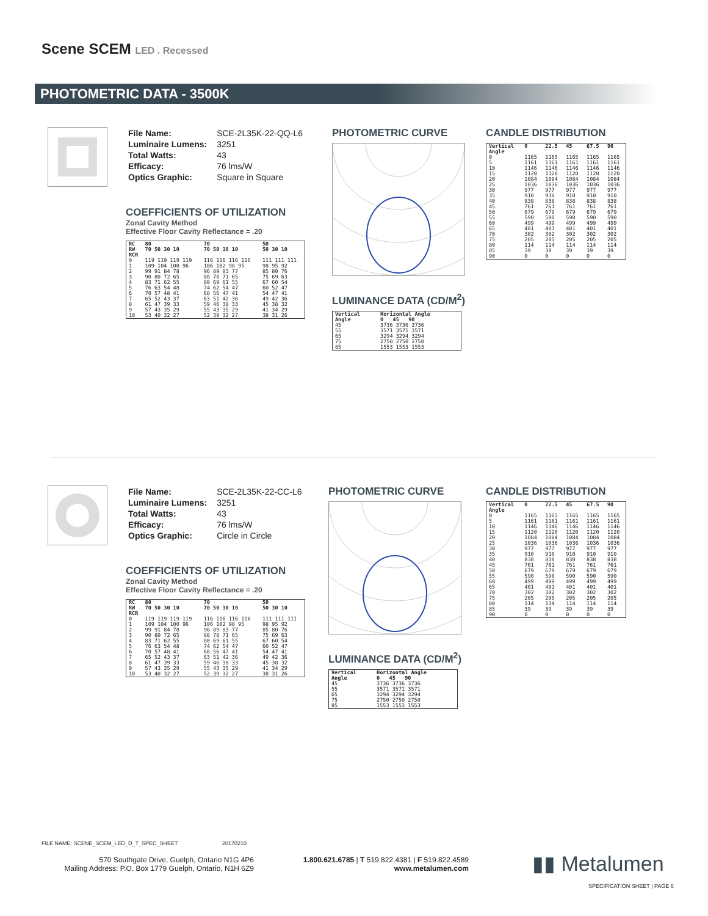Scene SCEM LED . Recessed
PHOTOMETRIC DATA - 3500K
| File Name: | SCE-2L35K-22-QQ-L6 |
| Luminaire Lumens: | 3251 |
| Total Watts: | 43 |
| Efficacy: | 76 lms/W |
| Optics Graphic: | Square in Square |
COEFFICIENTS OF UTILIZATION
Zonal Cavity Method
Effective Floor Cavity Reflectance = .20
| RC RW | 80 70 50 30 10 | 70 70 50 30 10 | 50 50 30 10 |
| --- | --- | --- | --- |
| RCR 0 1 2 3 4 5 6 7 8 9 10 | 119 119 119 119 109 104 100 96 99 91 84 78 90 80 72 65 83 71 62 55 76 63 54 48 70 57 48 41 65 52 43 37 61 47 39 33 57 43 35 29 53 40 32 27 | 116 116 116 116 106 102 98 95 96 89 83 77 88 78 71 65 80 69 61 55 74 62 54 47 68 56 47 41 63 51 42 36 59 46 38 33 55 43 35 29 52 39 32 27 | 111 111 111 98 95 92 85 80 76 75 69 63 67 60 54 60 52 47 54 47 41 49 42 36 45 38 32 41 34 29 38 31 26 |
PHOTOMETRIC CURVE
LUMINANCE DATA (CD/M<sup>2</sup>)
| Vertical Angle | Horizontal Angle 0 45 90 |
| --- | --- |
| 45 55 65 75 85 | 3736 3736 3736 3571 3571 3571 3294 3294 3294 2750 2750 2750 1553 1553 1553 |
CANDLE DISTRIBUTION
| Vertical Angle | 0 | 22.5 | 45 | 67.5 | 90 |
| --- | --- | --- | --- | --- | --- |
| 0 5 10 15 20 25 30 35 40 45 50 55 60 65 70 75 80 85 90 | 1165 1161 1146 1120 1084 1036 977 910 838 761 679 590 499 401 302 205 114 39 0 | 1165 1161 1146 1120 1084 1036 977 910 838 761 679 590 499 401 302 205 114 39 0 | 1165 1161 1146 1120 1084 1036 977 910 838 761 679 590 499 401 302 205 114 39 0 | 1165 1161 1146 1120 1084 1036 977 910 838 761 679 590 499 401 302 205 114 39 0 | 1165 1161 1146 1120 1084 1036 977 910 838 761 679 590 499 401 302 205 114 39 0 |
| File Name: | SCE-2L35K-22-CC-L6 |
| Luminaire Lumens: | 3251 |
| Total Watts: | 43 |
| Efficacy: | 76 lms/W |
| Optics Graphic: | Circle in Circle |
COEFFICIENTS OF UTILIZATION
Zonal Cavity Method
Effective Floor Cavity Reflectance = .20
| RC RW | 80 70 50 30 10 | 70 70 50 30 10 | 50 50 30 10 |
| --- | --- | --- | --- |
| RCR 0 1 2 3 4 5 6 7 8 9 10 | 119 119 119 119 109 104 100 96 99 91 84 78 90 80 72 65 83 71 62 55 76 63 54 48 70 57 48 41 65 52 43 37 61 47 39 33 57 43 35 29 53 40 32 27 | 116 116 116 116 106 102 98 95 96 89 83 77 88 78 71 65 80 69 61 55 74 62 54 47 68 56 47 41 63 51 42 36 59 46 38 33 55 43 35 29 52 39 32 27 | 111 111 111 98 95 92 85 80 76 75 69 63 67 60 54 60 52 47 54 47 41 49 42 36 45 38 32 41 34 29 38 31 26 |
PHOTOMETRIC CURVE
LUMINANCE DATA (CD/M<sup>2</sup>)
| Vertical Angle | Horizontal Angle 0 45 90 |
| --- | --- |
| 45 55 65 75 85 | 3736 3736 3736 3571 3571 3571 3294 3294 3294 2750 2750 2750 1553 1553 1553 |
CANDLE DISTRIBUTION
| Vertical Angle | 0 | 22.5 | 45 | 67.5 | 90 |
| --- | --- | --- | --- | --- | --- |
| 0 5 10 15 20 25 30 35 40 45 50 55 60 65 70 75 80 85 90 | 1165 1161 1146 1120 1084 1036 977 910 838 761 679 590 499 401 302 205 114 39 0 | 1165 1161 1146 1120 1084 1036 977 910 838 761 679 590 499 401 302 205 114 39 0 | 1165 1161 1146 1120 1084 1036 977 910 838 761 679 590 499 401 302 205 114 39 0 | 1165 1161 1146 1120 1084 1036 977 910 838 761 679 590 499 401 302 205 114 39 0 | 1165 1161 1146 1120 1084 1036 977 910 838 761 679 590 499 401 302 205 114 39 0 |
FILE NAME: SCENE_SCEM_LED_D_T_SPEC_SHEET 20170210
570 Southgate Drive, Guelph, Ontario N1G 4P6
Mailing Address: P.O. Box 1779 Guelph, Ontario, N1H 6Z9
1.800.621.6785 | T 519.822.4381 | F 519.822.4589
www.metalumen.com
▮▮ Metalumen
SPECIFICATION SHEET | PAGE 6